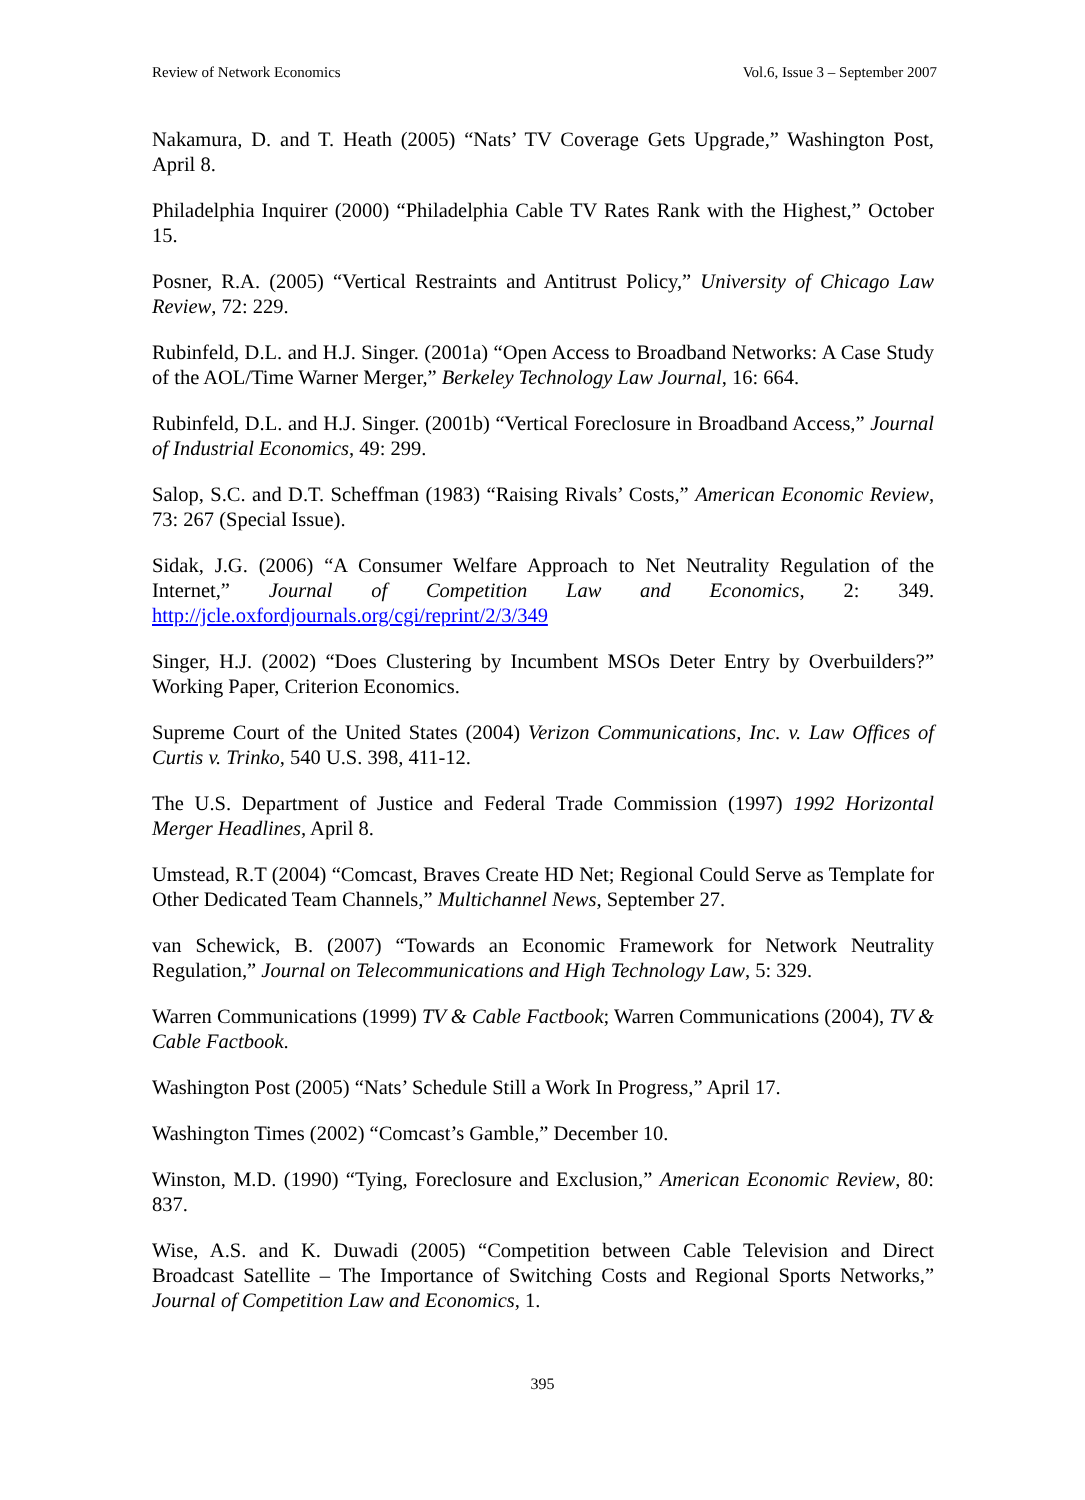Review of Network Economics Vol.6, Issue 3 – September 2007
Nakamura, D. and T. Heath (2005) “Nats’ TV Coverage Gets Upgrade,” Washington Post, April 8.
Philadelphia Inquirer (2000) “Philadelphia Cable TV Rates Rank with the Highest,” October 15.
Posner, R.A. (2005) “Vertical Restraints and Antitrust Policy,” University of Chicago Law Review, 72: 229.
Rubinfeld, D.L. and H.J. Singer. (2001a) “Open Access to Broadband Networks: A Case Study of the AOL/Time Warner Merger,” Berkeley Technology Law Journal, 16: 664.
Rubinfeld, D.L. and H.J. Singer. (2001b) “Vertical Foreclosure in Broadband Access,” Journal of Industrial Economics, 49: 299.
Salop, S.C. and D.T. Scheffman (1983) “Raising Rivals’ Costs,” American Economic Review, 73: 267 (Special Issue).
Sidak, J.G. (2006) “A Consumer Welfare Approach to Net Neutrality Regulation of the Internet,” Journal of Competition Law and Economics, 2: 349. http://jcle.oxfordjournals.org/cgi/reprint/2/3/349
Singer, H.J. (2002) “Does Clustering by Incumbent MSOs Deter Entry by Overbuilders?” Working Paper, Criterion Economics.
Supreme Court of the United States (2004) Verizon Communications, Inc. v. Law Offices of Curtis v. Trinko, 540 U.S. 398, 411-12.
The U.S. Department of Justice and Federal Trade Commission (1997) 1992 Horizontal Merger Headlines, April 8.
Umstead, R.T (2004) “Comcast, Braves Create HD Net; Regional Could Serve as Template for Other Dedicated Team Channels,” Multichannel News, September 27.
van Schewick, B. (2007) “Towards an Economic Framework for Network Neutrality Regulation,” Journal on Telecommunications and High Technology Law, 5: 329.
Warren Communications (1999) TV & Cable Factbook; Warren Communications (2004), TV & Cable Factbook.
Washington Post (2005) “Nats’ Schedule Still a Work In Progress,” April 17.
Washington Times (2002) “Comcast’s Gamble,” December 10.
Winston, M.D. (1990) “Tying, Foreclosure and Exclusion,” American Economic Review, 80: 837.
Wise, A.S. and K. Duwadi (2005) “Competition between Cable Television and Direct Broadcast Satellite – The Importance of Switching Costs and Regional Sports Networks,” Journal of Competition Law and Economics, 1.
395